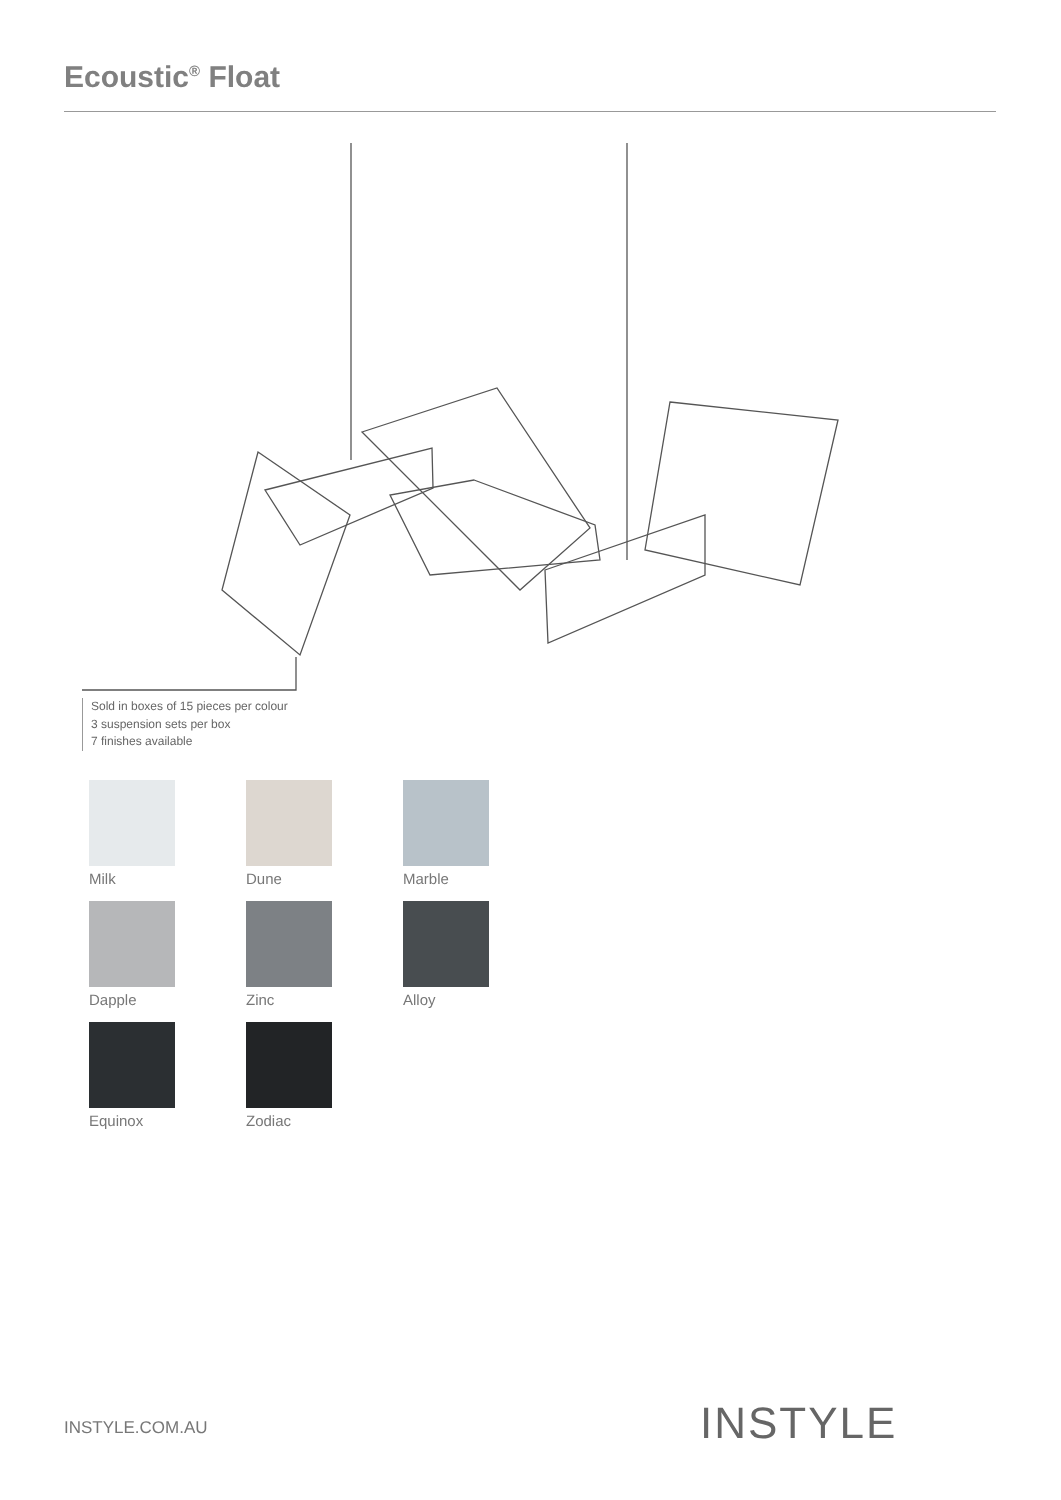Ecoustic<sup>®</sup> Float
Sold in boxes of 15 pieces per colour
3 suspension sets per box
7 finishes available
Milk
Dune
Marble
Dapple
Zinc
Alloy
Equinox
Zodiac
INSTYLE.COM.AU INSTYLE